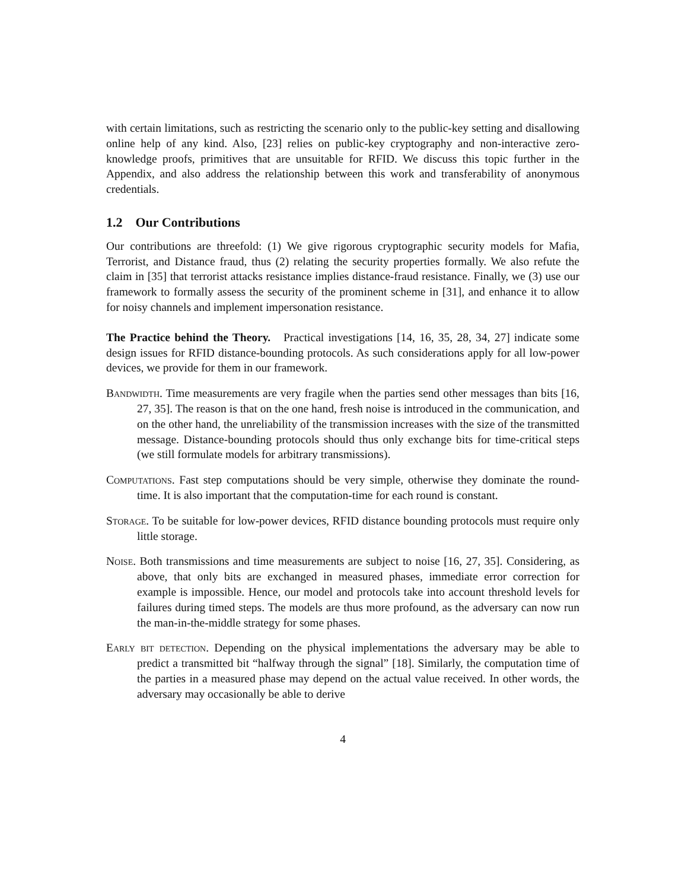with certain limitations, such as restricting the scenario only to the public-key setting and disallowing online help of any kind. Also, [23] relies on public-key cryptography and non-interactive zero-knowledge proofs, primitives that are unsuitable for RFID. We discuss this topic further in the Appendix, and also address the relationship between this work and transferability of anonymous credentials.
1.2 Our Contributions
Our contributions are threefold: (1) We give rigorous cryptographic security models for Mafia, Terrorist, and Distance fraud, thus (2) relating the security properties formally. We also refute the claim in [35] that terrorist attacks resistance implies distance-fraud resistance. Finally, we (3) use our framework to formally assess the security of the prominent scheme in [31], and enhance it to allow for noisy channels and implement impersonation resistance.
The Practice behind the Theory. Practical investigations [14, 16, 35, 28, 34, 27] indicate some design issues for RFID distance-bounding protocols. As such considerations apply for all low-power devices, we provide for them in our framework.
Bandwidth. Time measurements are very fragile when the parties send other messages than bits [16, 27, 35]. The reason is that on the one hand, fresh noise is introduced in the communication, and on the other hand, the unreliability of the transmission increases with the size of the transmitted message. Distance-bounding protocols should thus only exchange bits for time-critical steps (we still formulate models for arbitrary transmissions).
Computations. Fast step computations should be very simple, otherwise they dominate the round-time. It is also important that the computation-time for each round is constant.
Storage. To be suitable for low-power devices, RFID distance bounding protocols must require only little storage.
Noise. Both transmissions and time measurements are subject to noise [16, 27, 35]. Considering, as above, that only bits are exchanged in measured phases, immediate error correction for example is impossible. Hence, our model and protocols take into account threshold levels for failures during timed steps. The models are thus more profound, as the adversary can now run the man-in-the-middle strategy for some phases.
Early bit detection. Depending on the physical implementations the adversary may be able to predict a transmitted bit “halfway through the signal” [18]. Similarly, the computation time of the parties in a measured phase may depend on the actual value received. In other words, the adversary may occasionally be able to derive
4